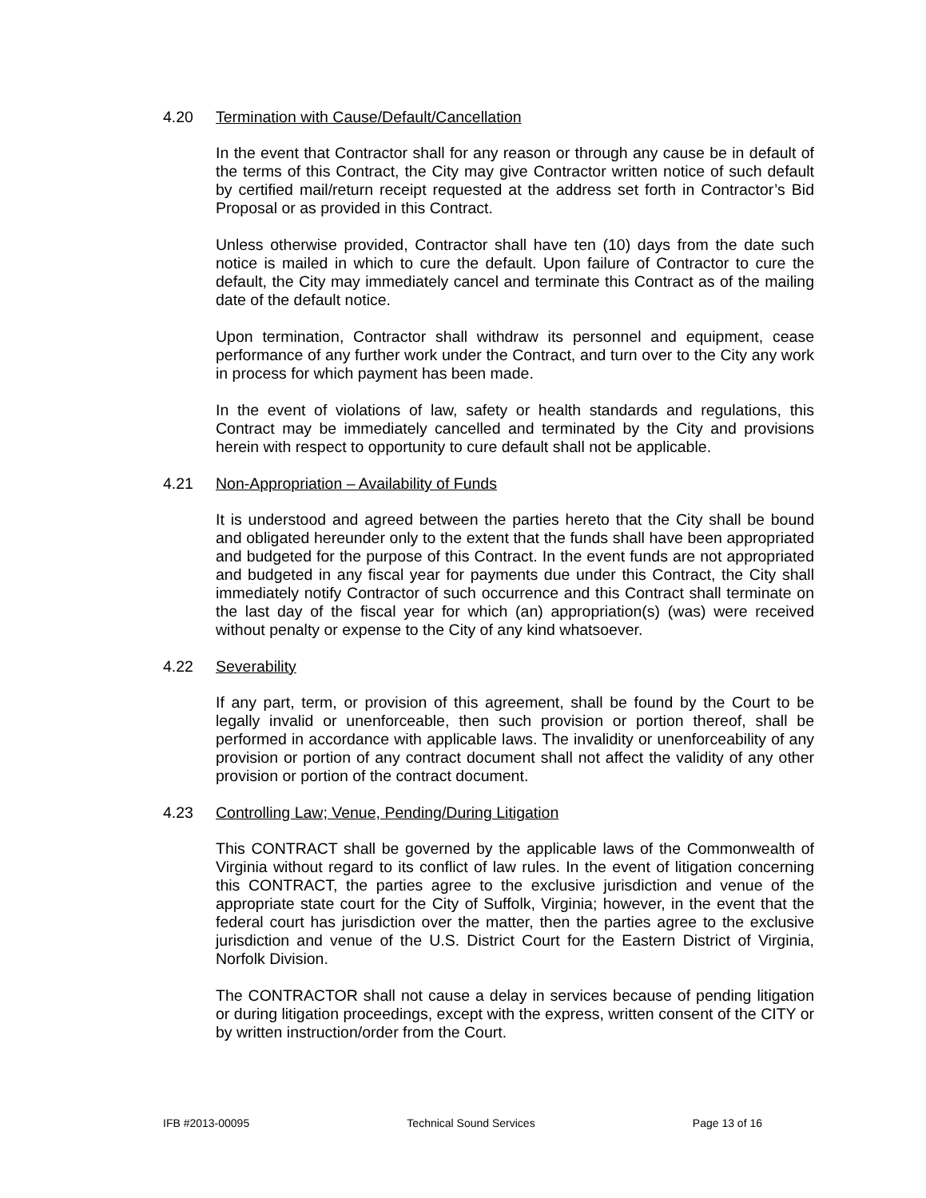4.20 Termination with Cause/Default/Cancellation
In the event that Contractor shall for any reason or through any cause be in default of the terms of this Contract, the City may give Contractor written notice of such default by certified mail/return receipt requested at the address set forth in Contractor’s Bid Proposal or as provided in this Contract.
Unless otherwise provided, Contractor shall have ten (10) days from the date such notice is mailed in which to cure the default. Upon failure of Contractor to cure the default, the City may immediately cancel and terminate this Contract as of the mailing date of the default notice.
Upon termination, Contractor shall withdraw its personnel and equipment, cease performance of any further work under the Contract, and turn over to the City any work in process for which payment has been made.
In the event of violations of law, safety or health standards and regulations, this Contract may be immediately cancelled and terminated by the City and provisions herein with respect to opportunity to cure default shall not be applicable.
4.21 Non-Appropriation – Availability of Funds
It is understood and agreed between the parties hereto that the City shall be bound and obligated hereunder only to the extent that the funds shall have been appropriated and budgeted for the purpose of this Contract. In the event funds are not appropriated and budgeted in any fiscal year for payments due under this Contract, the City shall immediately notify Contractor of such occurrence and this Contract shall terminate on the last day of the fiscal year for which (an) appropriation(s) (was) were received without penalty or expense to the City of any kind whatsoever.
4.22 Severability
If any part, term, or provision of this agreement, shall be found by the Court to be legally invalid or unenforceable, then such provision or portion thereof, shall be performed in accordance with applicable laws. The invalidity or unenforceability of any provision or portion of any contract document shall not affect the validity of any other provision or portion of the contract document.
4.23 Controlling Law; Venue, Pending/During Litigation
This CONTRACT shall be governed by the applicable laws of the Commonwealth of Virginia without regard to its conflict of law rules. In the event of litigation concerning this CONTRACT, the parties agree to the exclusive jurisdiction and venue of the appropriate state court for the City of Suffolk, Virginia; however, in the event that the federal court has jurisdiction over the matter, then the parties agree to the exclusive jurisdiction and venue of the U.S. District Court for the Eastern District of Virginia, Norfolk Division.
The CONTRACTOR shall not cause a delay in services because of pending litigation or during litigation proceedings, except with the express, written consent of the CITY or by written instruction/order from the Court.
IFB #2013-00095 Technical Sound Services Page 13 of 16